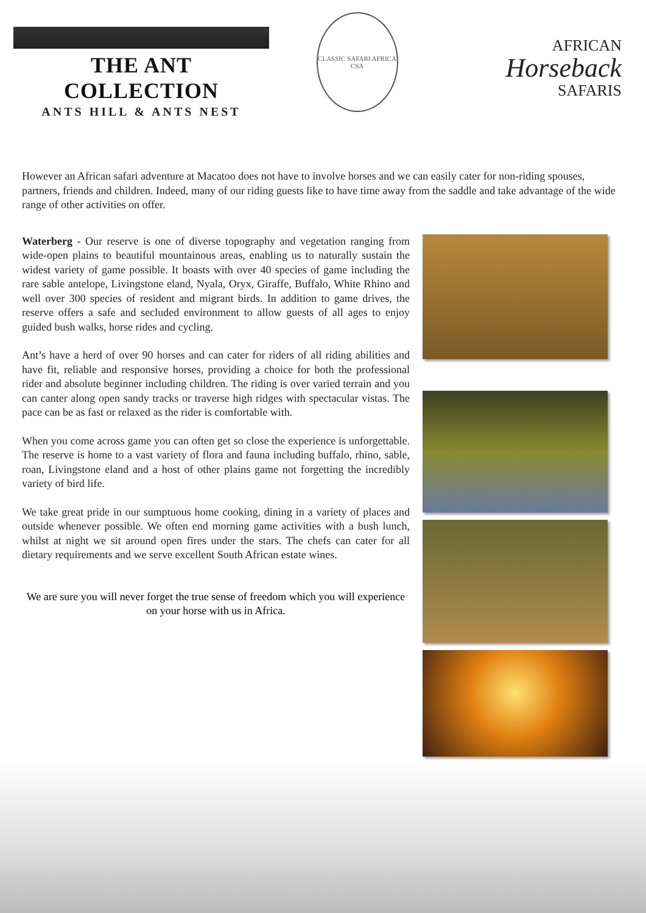THE ANT COLLECTION
ANTS HILL & ANTS NEST
CLASSIC SAFARI AFRICA
CSA
AFRICAN
Horseback
SAFARIS
However an African safari adventure at Macatoo does not have to involve horses and we can easily cater for non-riding spouses, partners, friends and children. Indeed, many of our riding guests like to have time away from the saddle and take advantage of the wide range of other activities on offer.
Waterberg - Our reserve is one of diverse topography and vegetation ranging from wide-open plains to beautiful mountainous areas, enabling us to naturally sustain the widest variety of game possible. It boasts with over 40 species of game including the rare sable antelope, Livingstone eland, Nyala, Oryx, Giraffe, Buffalo, White Rhino and well over 300 species of resident and migrant birds. In addition to game drives, the reserve offers a safe and secluded environment to allow guests of all ages to enjoy guided bush walks, horse rides and cycling.
Ant’s have a herd of over 90 horses and can cater for riders of all riding abilities and have fit, reliable and responsive horses, providing a choice for both the professional rider and absolute beginner including children. The riding is over varied terrain and you can canter along open sandy tracks or traverse high ridges with spectacular vistas. The pace can be as fast or relaxed as the rider is comfortable with.
When you come across game you can often get so close the experience is unforgettable. The reserve is home to a vast variety of flora and fauna including buffalo, rhino, sable, roan, Livingstone eland and a host of other plains game not forgetting the incredibly variety of bird life.
We take great pride in our sumptuous home cooking, dining in a variety of places and outside whenever possible. We often end morning game activities with a bush lunch, whilst at night we sit around open fires under the stars. The chefs can cater for all dietary requirements and we serve excellent South African estate wines.
We are sure you will never forget the true sense of freedom which you will experience on your horse with us in Africa.